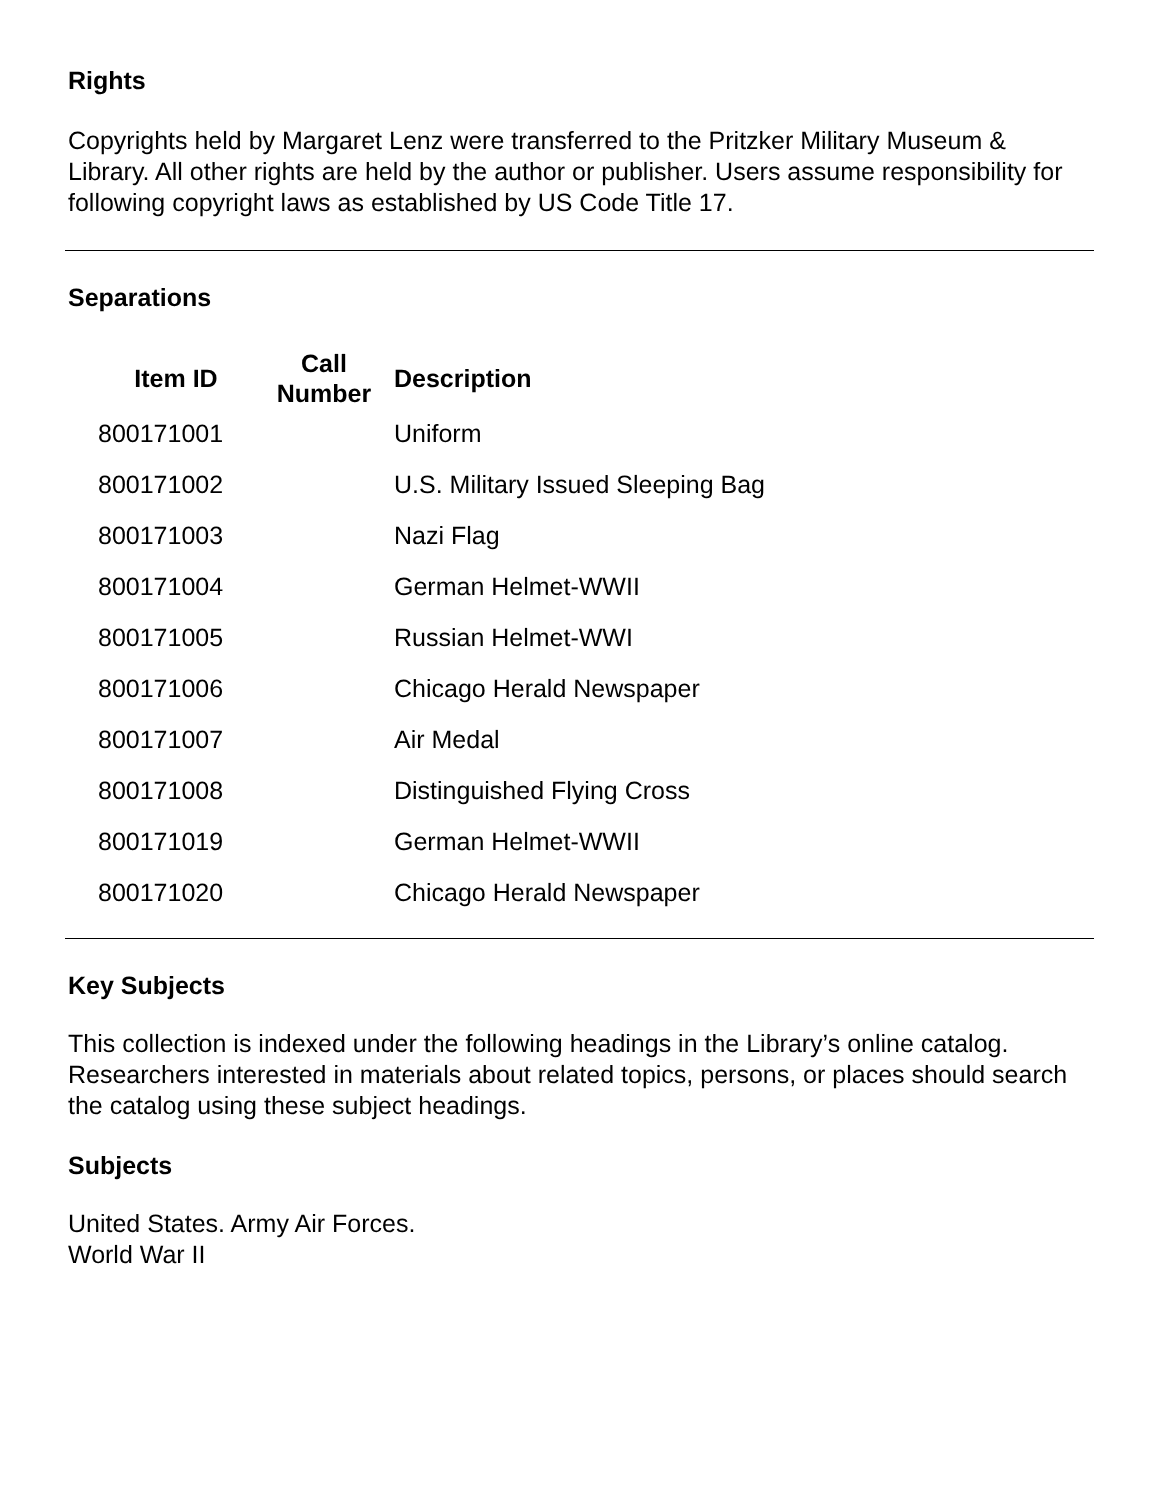Rights
Copyrights held by Margaret Lenz were transferred to the Pritzker Military Museum & Library. All other rights are held by the author or publisher. Users assume responsibility for following copyright laws as established by US Code Title 17.
Separations
| Item ID | Call Number | Description |
| --- | --- | --- |
| 800171001 | | Uniform |
| 800171002 | | U.S. Military Issued Sleeping Bag |
| 800171003 | | Nazi Flag |
| 800171004 | | German Helmet-WWII |
| 800171005 | | Russian Helmet-WWI |
| 800171006 | | Chicago Herald Newspaper |
| 800171007 | | Air Medal |
| 800171008 | | Distinguished Flying Cross |
| 800171019 | | German Helmet-WWII |
| 800171020 | | Chicago Herald Newspaper |
Key Subjects
This collection is indexed under the following headings in the Library’s online catalog. Researchers interested in materials about related topics, persons, or places should search the catalog using these subject headings.
Subjects
United States. Army Air Forces.
World War II